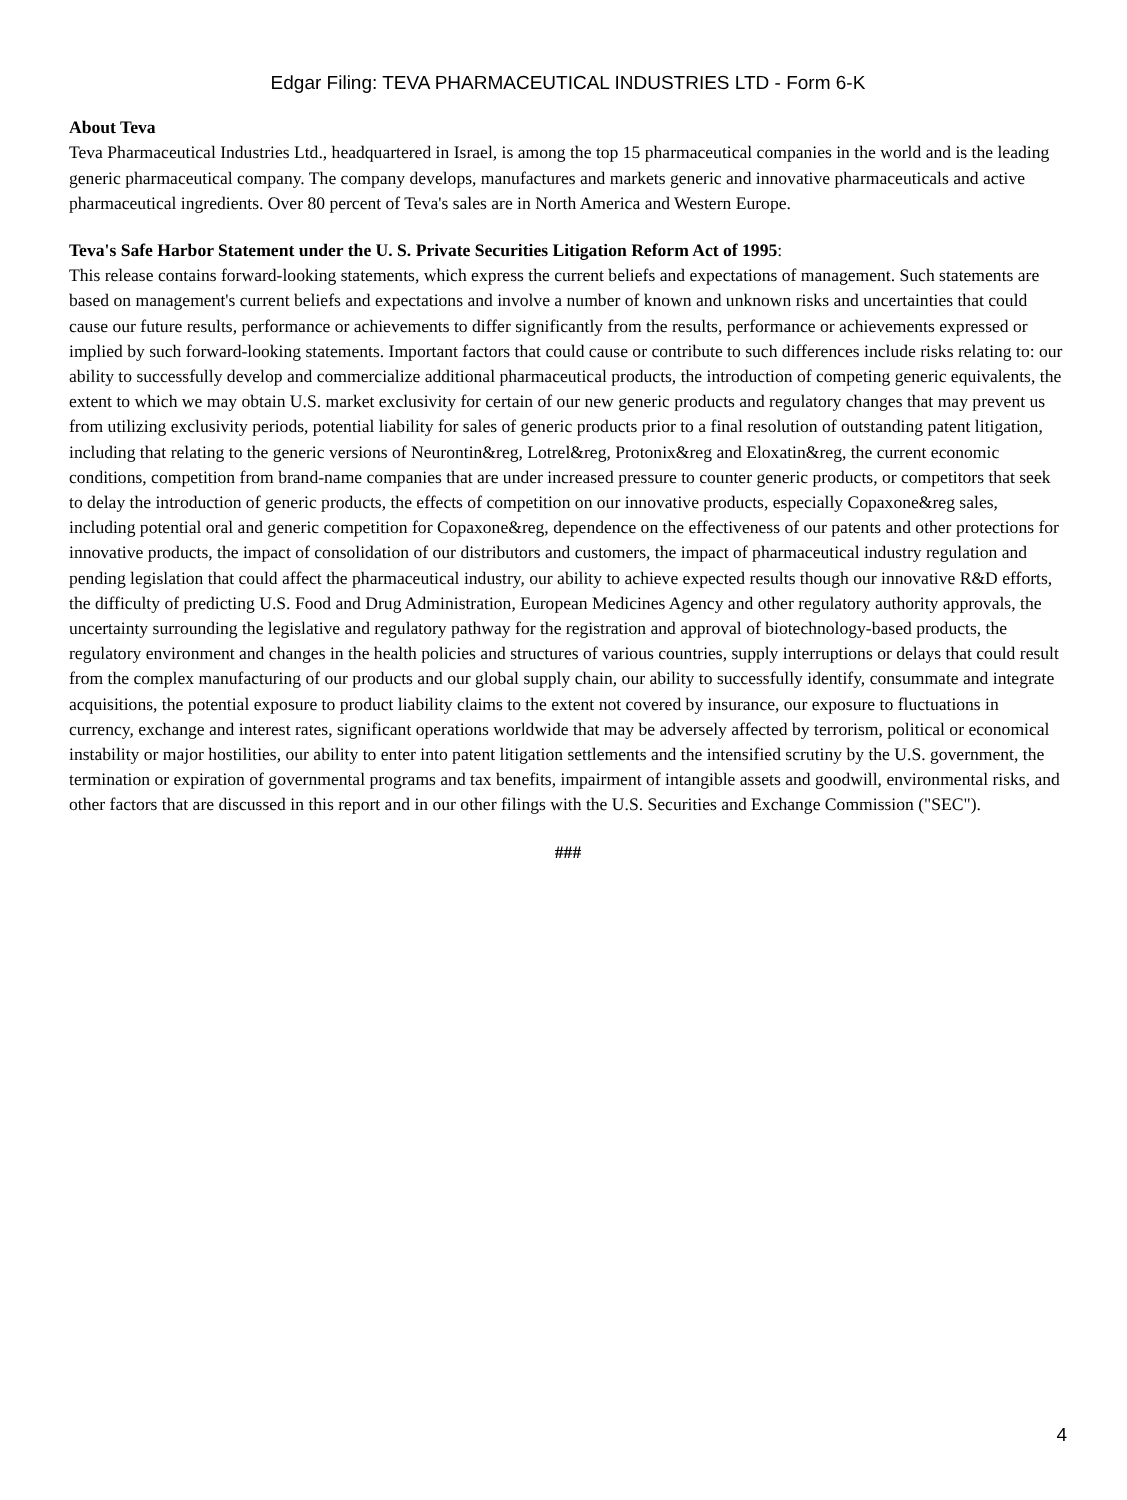Edgar Filing: TEVA PHARMACEUTICAL INDUSTRIES LTD - Form 6-K
About Teva
Teva Pharmaceutical Industries Ltd., headquartered in Israel, is among the top 15 pharmaceutical companies in the world and is the leading generic pharmaceutical company. The company develops, manufactures and markets generic and innovative pharmaceuticals and active pharmaceutical ingredients. Over 80 percent of Teva's sales are in North America and Western Europe.
Teva's Safe Harbor Statement under the U. S. Private Securities Litigation Reform Act of 1995:
This release contains forward-looking statements, which express the current beliefs and expectations of management. Such statements are based on management's current beliefs and expectations and involve a number of known and unknown risks and uncertainties that could cause our future results, performance or achievements to differ significantly from the results, performance or achievements expressed or implied by such forward-looking statements. Important factors that could cause or contribute to such differences include risks relating to: our ability to successfully develop and commercialize additional pharmaceutical products, the introduction of competing generic equivalents, the extent to which we may obtain U.S. market exclusivity for certain of our new generic products and regulatory changes that may prevent us from utilizing exclusivity periods, potential liability for sales of generic products prior to a final resolution of outstanding patent litigation, including that relating to the generic versions of Neurontin&reg, Lotrel&reg, Protonix&reg and Eloxatin&reg, the current economic conditions, competition from brand-name companies that are under increased pressure to counter generic products, or competitors that seek to delay the introduction of generic products, the effects of competition on our innovative products, especially Copaxone&reg sales, including potential oral and generic competition for Copaxone&reg, dependence on the effectiveness of our patents and other protections for innovative products, the impact of consolidation of our distributors and customers, the impact of pharmaceutical industry regulation and pending legislation that could affect the pharmaceutical industry, our ability to achieve expected results though our innovative R&D efforts, the difficulty of predicting U.S. Food and Drug Administration, European Medicines Agency and other regulatory authority approvals, the uncertainty surrounding the legislative and regulatory pathway for the registration and approval of biotechnology-based products, the regulatory environment and changes in the health policies and structures of various countries, supply interruptions or delays that could result from the complex manufacturing of our products and our global supply chain, our ability to successfully identify, consummate and integrate acquisitions, the potential exposure to product liability claims to the extent not covered by insurance, our exposure to fluctuations in currency, exchange and interest rates, significant operations worldwide that may be adversely affected by terrorism, political or economical instability or major hostilities, our ability to enter into patent litigation settlements and the intensified scrutiny by the U.S. government, the termination or expiration of governmental programs and tax benefits, impairment of intangible assets and goodwill, environmental risks, and other factors that are discussed in this report and in our other filings with the U.S. Securities and Exchange Commission ("SEC").
###
4